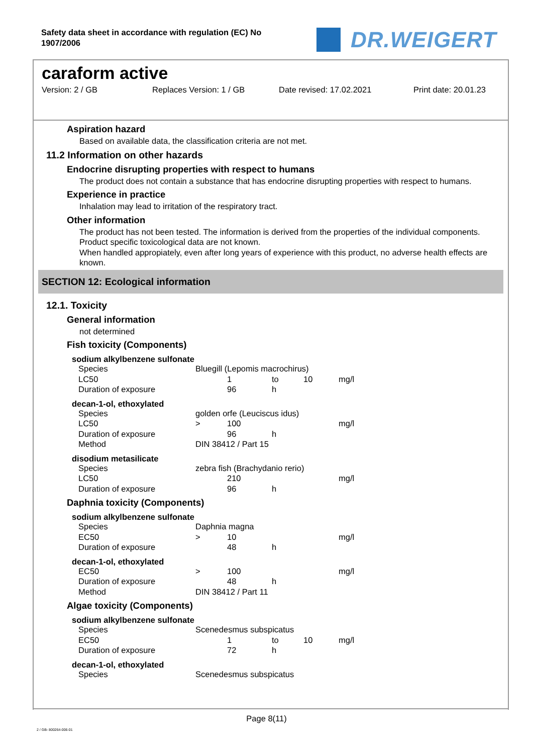Safety data sheet in accordance with regulation (EC) No 1907/2006
DR.WEIGERT
caraform active
Version: 2 / GB Replaces Version: 1 / GB Date revised: 17.02.2021 Print date: 20.01.23
Aspiration hazard
Based on available data, the classification criteria are not met.
11.2 Information on other hazards
Endocrine disrupting properties with respect to humans
The product does not contain a substance that has endocrine disrupting properties with respect to humans.
Experience in practice
Inhalation may lead to irritation of the respiratory tract.
Other information
The product has not been tested. The information is derived from the properties of the individual components.
Product specific toxicological data are not known.
When handled appropiately, even after long years of experience with this product, no adverse health effects are known.
SECTION 12: Ecological information
12.1. Toxicity
General information
not determined
Fish toxicity (Components)
sodium alkylbenzene sulfonate
| Species | Bluegill (Lepomis macrochirus) | | | | |
| LC50 | | 1 | to | 10 | mg/l |
| Duration of exposure | | 96 | h | | |
decan-1-ol, ethoxylated
| Species | golden orfe (Leuciscus idus) | | | | |
| LC50 | > | 100 | | | mg/l |
| Duration of exposure | | 96 | h | | |
| Method | DIN 38412 / Part 15 | | | | |
disodium metasilicate
| Species | zebra fish (Brachydanio rerio) | | | | |
| LC50 | | 210 | | | mg/l |
| Duration of exposure | | 96 | h | | |
Daphnia toxicity (Components)
sodium alkylbenzene sulfonate
| Species | Daphnia magna | | | | |
| EC50 | > | 10 | | | mg/l |
| Duration of exposure | | 48 | h | | |
decan-1-ol, ethoxylated
| EC50 | > | 100 | | | mg/l |
| Duration of exposure | | 48 | h | | |
| Method | DIN 38412 / Part 11 | | | | |
Algae toxicity (Components)
sodium alkylbenzene sulfonate
| Species | Scenedesmus subspicatus | | | | |
| EC50 | | 1 | to | 10 | mg/l |
| Duration of exposure | | 72 | h | | |
decan-1-ol, ethoxylated
| Species | Scenedesmus subspicatus |
Page 8(11)
2 / GB- 800264-006-01